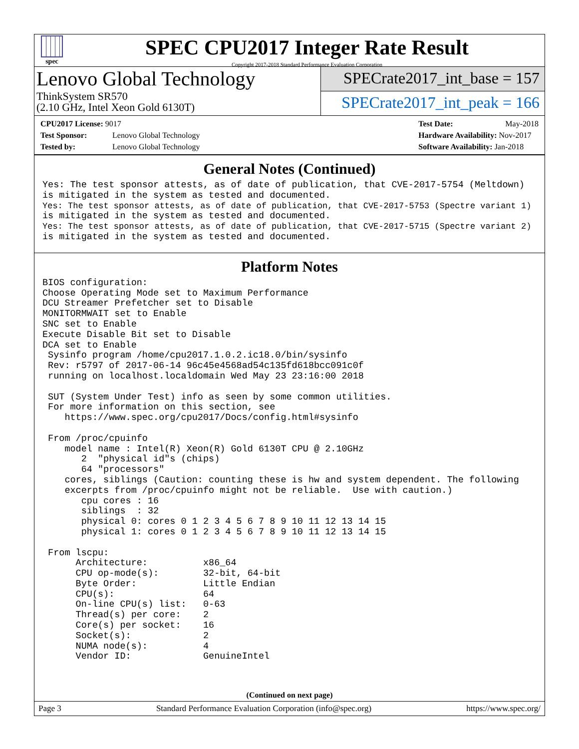spec
SPEC CPU2017 Integer Rate Result
Copyright 2017-2018 Standard Performance Evaluation Corporation
Lenovo Global Technology
ThinkSystem SR570
(2.10 GHz, Intel Xeon Gold 6130T)
SPECrate2017_int_base = 157
SPECrate2017_int_peak = 166
CPU2017 License: 9017
Test Sponsor: Lenovo Global Technology
Tested by: Lenovo Global Technology
Test Date: May-2018
Hardware Availability: Nov-2017
Software Availability: Jan-2018
General Notes (Continued)
Yes: The test sponsor attests, as of date of publication, that CVE-2017-5754 (Meltdown)
is mitigated in the system as tested and documented.
Yes: The test sponsor attests, as of date of publication, that CVE-2017-5753 (Spectre variant 1)
is mitigated in the system as tested and documented.
Yes: The test sponsor attests, as of date of publication, that CVE-2017-5715 (Spectre variant 2)
is mitigated in the system as tested and documented.
Platform Notes
BIOS configuration:
Choose Operating Mode set to Maximum Performance
DCU Streamer Prefetcher set to Disable
MONITORMWAIT set to Enable
SNC set to Enable
Execute Disable Bit set to Disable
DCA set to Enable
 Sysinfo program /home/cpu2017.1.0.2.ic18.0/bin/sysinfo
 Rev: r5797 of 2017-06-14 96c45e4568ad54c135fd618bcc091c0f
 running on localhost.localdomain Wed May 23 23:16:00 2018

 SUT (System Under Test) info as seen by some common utilities.
 For more information on this section, see
    https://www.spec.org/cpu2017/Docs/config.html#sysinfo

 From /proc/cpuinfo
    model name : Intel(R) Xeon(R) Gold 6130T CPU @ 2.10GHz
       2  "physical id"s (chips)
       64 "processors"
    cores, siblings (Caution: counting these is hw and system dependent. The following
    excerpts from /proc/cpuinfo might not be reliable.  Use with caution.)
       cpu cores : 16
       siblings  : 32
       physical 0: cores 0 1 2 3 4 5 6 7 8 9 10 11 12 13 14 15
       physical 1: cores 0 1 2 3 4 5 6 7 8 9 10 11 12 13 14 15

 From lscpu:
      Architecture:          x86_64
      CPU op-mode(s):        32-bit, 64-bit
      Byte Order:            Little Endian
      CPU(s):                64
      On-line CPU(s) list:   0-63
      Thread(s) per core:    2
      Core(s) per socket:    16
      Socket(s):             2
      NUMA node(s):          4
      Vendor ID:             GenuineIntel
(Continued on next page)
Page 3 Standard Performance Evaluation Corporation (info@spec.org) https://www.spec.org/